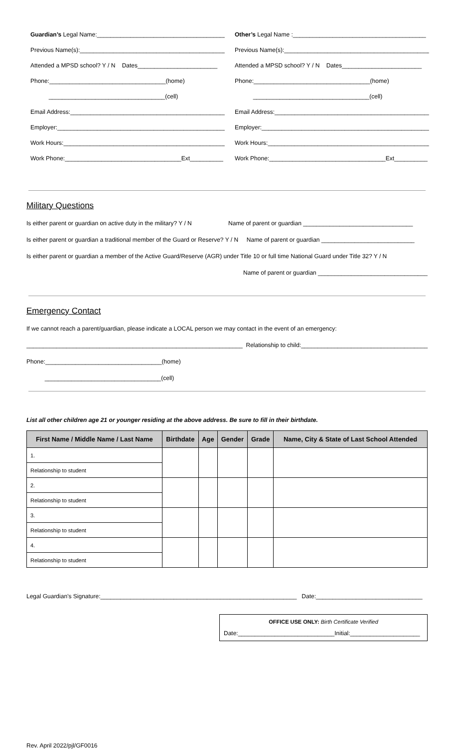Guardian’s Legal Name:_______________________________________
Previous Name(s):____________________________________________
Attended a MPSD school? Y / N Dates________________________
Phone:___________________________________(home)
___________________________________(cell)
Email Address:_______________________________________________
Employer:___________________________________________________
Work Hours:_________________________________________________
Work Phone:___________________________________Ext__________
Other’s Legal Name :________________________________________
Previous Name(s):____________________________________________
Attended a MPSD school? Y / N Dates________________________
Phone:___________________________________(home)
___________________________________(cell)
Email Address:_______________________________________________
Employer:___________________________________________________
Work Hours:_________________________________________________
Work Phone:___________________________________Ext__________
Military Questions
Is either parent or guardian on active duty in the military? Y / N Name of parent or guardian _________________________________
Is either parent or guardian a traditional member of the Guard or Reserve? Y / N Name of parent or guardian ____________________________
Is either parent or guardian a member of the Active Guard/Reserve (AGR) under Title 10 or full time National Guard under Title 32? Y / N
Name of parent or guardian _________________________________
Emergency Contact
If we cannot reach a parent/guardian, please indicate a LOCAL person we may contact in the event of an emergency:
_________________________________________________________________ Relationship to child:________________________________________
Phone:___________________________________(home)
___________________________________(cell)
List all other children age 21 or younger residing at the above address. Be sure to fill in their birthdate.
| First Name / Middle Name / Last Name | Birthdate | Age | Gender | Grade | Name, City & State of Last School Attended |
| --- | --- | --- | --- | --- | --- |
| 1. | | | | | |
| Relationship to student | | | | | |
| 2. | | | | | |
| Relationship to student | | | | | |
| 3. | | | | | |
| Relationship to student | | | | | |
| 4. | | | | | |
| Relationship to student | | | | | |
Legal Guardian’s Signature:___________________________________________________________ Date:________________________________
OFFICE USE ONLY: Birth Certificate Verified
Date:_____________________________Initial:_____________________
Rev. April 2022/pjl/GF0016